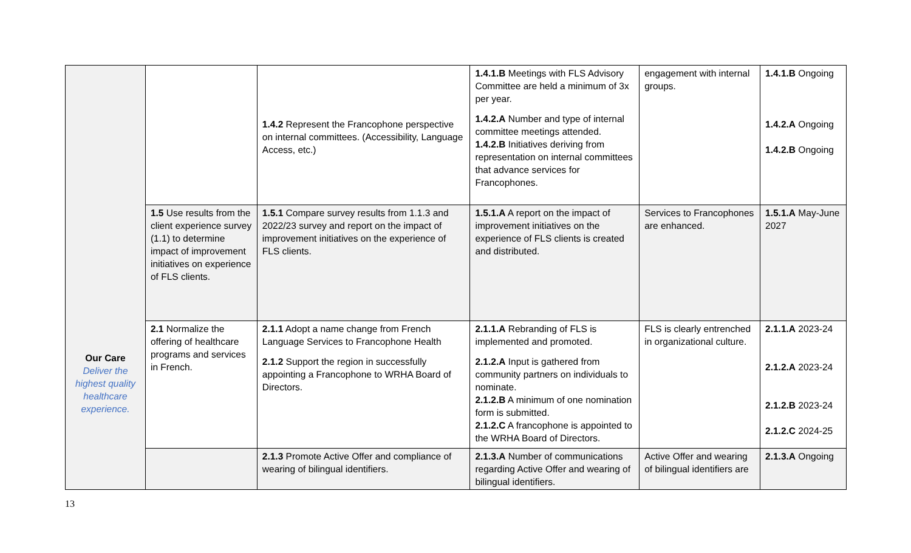| Our Care Deliver the highest quality healthcare experience. | | 1.4.2 Represent the Francophone perspective on internal committees. (Accessibility, Language Access, etc.) | 1.4.1.B Meetings with FLS Advisory Committee are held a minimum of 3x per year. 1.4.2.A Number and type of internal committee meetings attended. 1.4.2.B Initiatives deriving from representation on internal committees that advance services for Francophones. | engagement with internal groups. | 1.4.1.B Ongoing 1.4.2.A Ongoing 1.4.2.B Ongoing |
| | 1.5 Use results from the client experience survey (1.1) to determine impact of improvement initiatives on experience of FLS clients. | 1.5.1 Compare survey results from 1.1.3 and 2022/23 survey and report on the impact of improvement initiatives on the experience of FLS clients. | 1.5.1.A A report on the impact of improvement initiatives on the experience of FLS clients is created and distributed. | Services to Francophones are enhanced. | 1.5.1.A May-June 2027 |
| | 2.1 Normalize the offering of healthcare programs and services in French. | 2.1.1 Adopt a name change from French Language Services to Francophone Health 2.1.2 Support the region in successfully appointing a Francophone to WRHA Board of Directors. | 2.1.1.A Rebranding of FLS is implemented and promoted. 2.1.2.A Input is gathered from community partners on individuals to nominate. 2.1.2.B A minimum of one nomination form is submitted. 2.1.2.C A francophone is appointed to the WRHA Board of Directors. | FLS is clearly entrenched in organizational culture. | 2.1.1.A 2023-24 2.1.2.A 2023-24 2.1.2.B 2023-24 2.1.2.C 2024-25 |
| | | 2.1.3 Promote Active Offer and compliance of wearing of bilingual identifiers. | 2.1.3.A Number of communications regarding Active Offer and wearing of bilingual identifiers. | Active Offer and wearing of bilingual identifiers are | 2.1.3.A Ongoing |
13